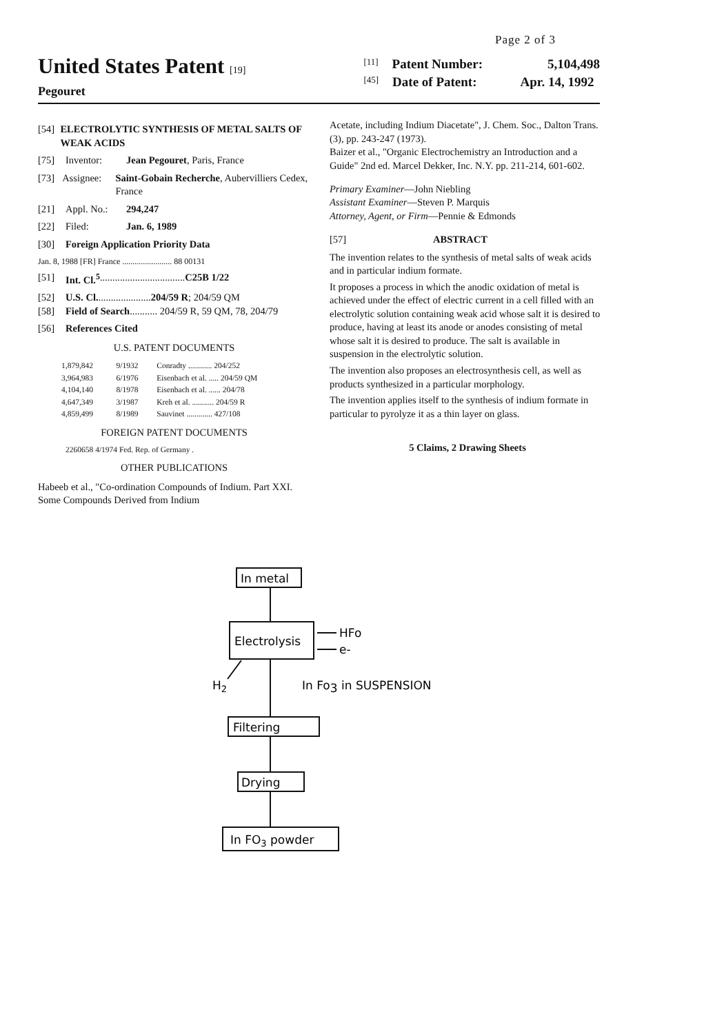Page 2 of 3
United States Patent [19]
Pegouret
[11] Patent Number: 5,104,498
[45] Date of Patent: Apr. 14, 1992
[54] ELECTROLYTIC SYNTHESIS OF METAL SALTS OF WEAK ACIDS
[75] Inventor: Jean Pegouret, Paris, France
[73] Assignee: Saint-Gobain Recherche, Aubervilliers Cedex, France
[21] Appl. No.: 294,247
[22] Filed: Jan. 6, 1989
[30] Foreign Application Priority Data
Jan. 8, 1988 [FR] France ........................ 88 00131
[51] Int. Cl.<sup>5</sup> .................................. C25B 1/22
[52] U.S. Cl. ..................... 204/59 R; 204/59 QM
[58] Field of Search ........... 204/59 R, 59 QM, 78, 204/79
[56] References Cited
U.S. PATENT DOCUMENTS
| 1,879,842 | 9/1932 | Conradty ............ 204/252 |
| 3,964,983 | 6/1976 | Eisenbach et al. ..... 204/59 QM |
| 4,104,140 | 8/1978 | Eisenbach et al. ...... 204/78 |
| 4,647,349 | 3/1987 | Kreh et al. ........... 204/59 R |
| 4,859,499 | 8/1989 | Sauvinet ............. 427/108 |
FOREIGN PATENT DOCUMENTS
2260658 4/1974 Fed. Rep. of Germany .
OTHER PUBLICATIONS
Habeeb et al., "Co-ordination Compounds of Indium. Part XXI. Some Compounds Derived from Indium
Acetate, including Indium Diacetate", J. Chem. Soc., Dalton Trans. (3), pp. 243-247 (1973).
Baizer et al., "Organic Electrochemistry an Introduction and a Guide" 2nd ed. Marcel Dekker, Inc. N.Y. pp. 211-214, 601-602.
Primary Examiner—John Niebling
Assistant Examiner—Steven P. Marquis
Attorney, Agent, or Firm—Pennie & Edmonds
[57] ABSTRACT
The invention relates to the synthesis of metal salts of weak acids and in particular indium formate.
It proposes a process in which the anodic oxidation of metal is achieved under the effect of electric current in a cell filled with an electrolytic solution containing weak acid whose salt it is desired to produce, having at least its anode or anodes consisting of metal whose salt it is desired to produce. The salt is available in suspension in the electrolytic solution.
The invention also proposes an electrosynthesis cell, as well as products synthesized in a particular morphology.
The invention applies itself to the synthesis of indium formate in particular to pyrolyze it as a thin layer on glass.
5 Claims, 2 Drawing Sheets
In metal
Electrolysis
HFo
e-
H2
In Fo3 in SUSPENSION
Filtering
Drying
In FO3 powder